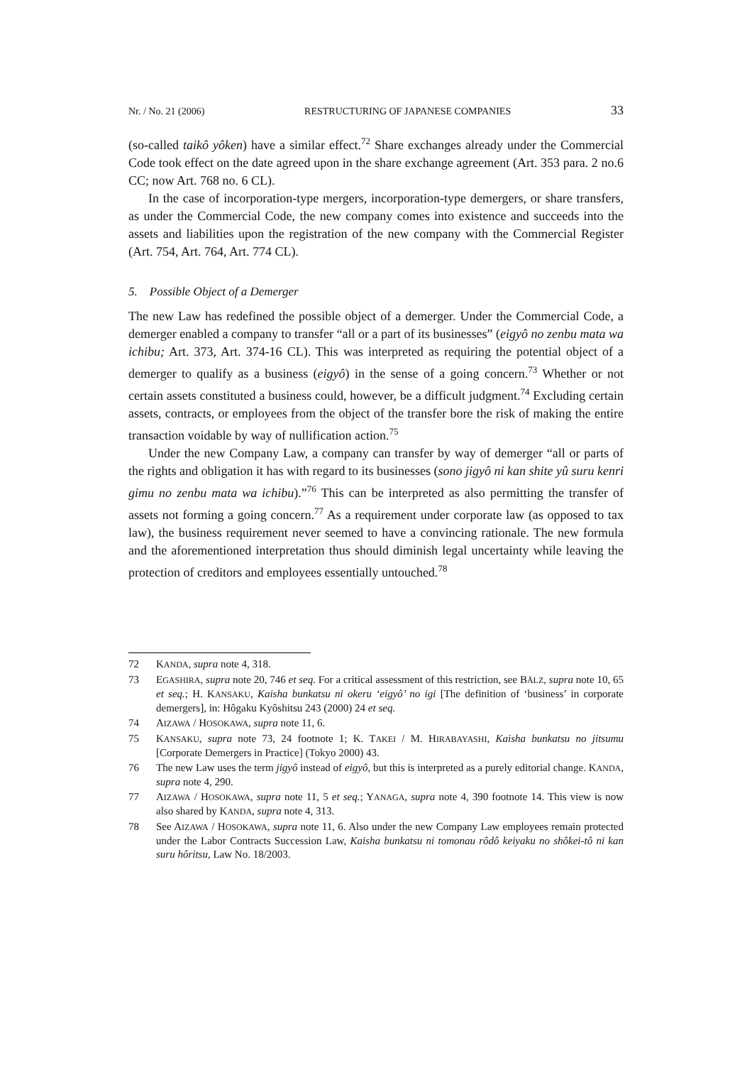Nr. / No. 21 (2006) RESTRUCTURING OF JAPANESE COMPANIES 33
(so-called taikô yôken) have a similar effect.<sup>72</sup> Share exchanges already under the Commercial Code took effect on the date agreed upon in the share exchange agreement (Art. 353 para. 2 no.6 CC; now Art. 768 no. 6 CL).
In the case of incorporation-type mergers, incorporation-type demergers, or share transfers, as under the Commercial Code, the new company comes into existence and succeeds into the assets and liabilities upon the registration of the new company with the Commercial Register (Art. 754, Art. 764, Art. 774 CL).
5. Possible Object of a Demerger
The new Law has redefined the possible object of a demerger. Under the Commercial Code, a demerger enabled a company to transfer “all or a part of its businesses” (eigyô no zenbu mata wa ichibu; Art. 373, Art. 374-16 CL). This was interpreted as requiring the potential object of a demerger to qualify as a business (eigyô) in the sense of a going concern.<sup>73</sup> Whether or not certain assets constituted a business could, however, be a difficult judgment.<sup>74</sup> Excluding certain assets, contracts, or employees from the object of the transfer bore the risk of making the entire transaction voidable by way of nullification action.<sup>75</sup>
Under the new Company Law, a company can transfer by way of demerger “all or parts of the rights and obligation it has with regard to its businesses (sono jigyô ni kan shite yû suru kenri gimu no zenbu mata wa ichibu).”<sup>76</sup> This can be interpreted as also permitting the transfer of assets not forming a going concern.<sup>77</sup> As a requirement under corporate law (as opposed to tax law), the business requirement never seemed to have a convincing rationale. The new formula and the aforementioned interpretation thus should diminish legal uncertainty while leaving the protection of creditors and employees essentially untouched.<sup>78</sup>
72 KANDA, supra note 4, 318.
73 EGASHIRA, supra note 20, 746 et seq. For a critical assessment of this restriction, see BÄLZ, supra note 10, 65 et seq.; H. KANSAKU, Kaisha bunkatsu ni okeru ‘eigyô’ no igi [The definition of ‘business’ in corporate demergers], in: Hôgaku Kyôshitsu 243 (2000) 24 et seq.
74 AIZAWA / HOSOKAWA, supra note 11, 6.
75 KANSAKU, supra note 73, 24 footnote 1; K. TAKEI / M. HIRABAYASHI, Kaisha bunkatsu no jitsumu [Corporate Demergers in Practice] (Tokyo 2000) 43.
76 The new Law uses the term jigyô instead of eigyô, but this is interpreted as a purely editorial change. KANDA, supra note 4, 290.
77 AIZAWA / HOSOKAWA, supra note 11, 5 et seq.; YANAGA, supra note 4, 390 footnote 14. This view is now also shared by KANDA, supra note 4, 313.
78 See AIZAWA / HOSOKAWA, supra note 11, 6. Also under the new Company Law employees remain protected under the Labor Contracts Succession Law, Kaisha bunkatsu ni tomonau rôdô keiyaku no shôkei-tô ni kan suru hôritsu, Law No. 18/2003.